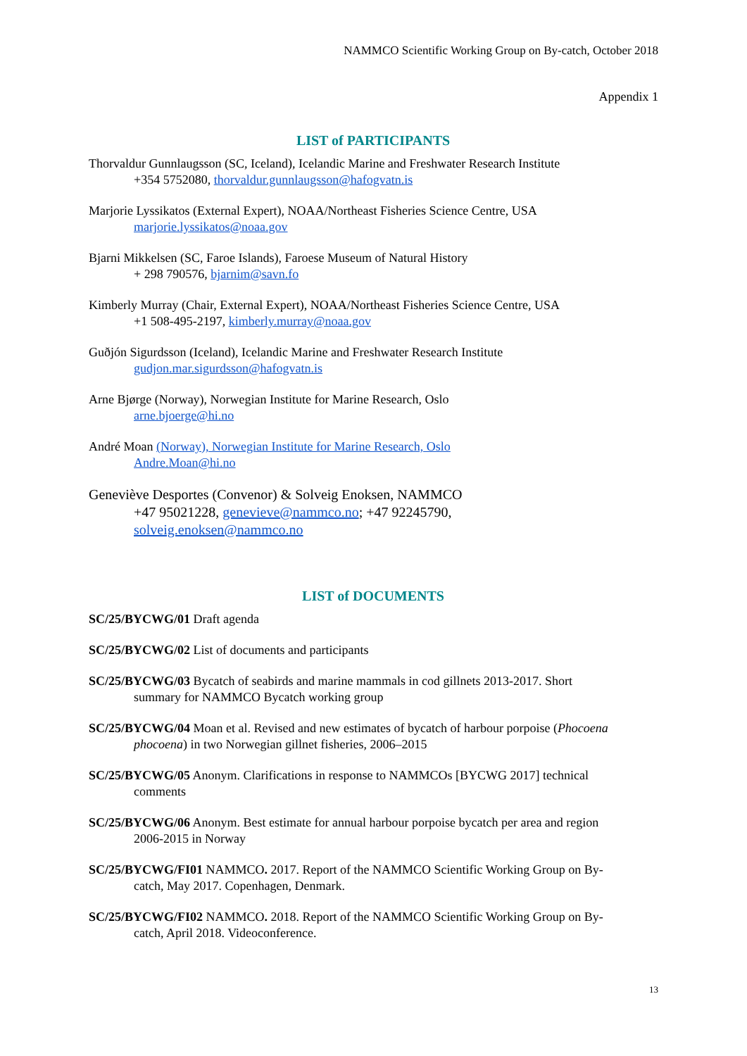NAMMCO Scientific Working Group on By-catch, October 2018
Appendix 1
LIST of PARTICIPANTS
Thorvaldur Gunnlaugsson (SC, Iceland), Icelandic Marine and Freshwater Research Institute
+354 5752080, thorvaldur.gunnlaugsson@hafogvatn.is
Marjorie Lyssikatos (External Expert), NOAA/Northeast Fisheries Science Centre, USA
marjorie.lyssikatos@noaa.gov
Bjarni Mikkelsen (SC, Faroe Islands), Faroese Museum of Natural History
+ 298 790576, bjarnim@savn.fo
Kimberly Murray (Chair, External Expert), NOAA/Northeast Fisheries Science Centre, USA
+1 508-495-2197, kimberly.murray@noaa.gov
Guðjón Sigurdsson (Iceland), Icelandic Marine and Freshwater Research Institute
gudjon.mar.sigurdsson@hafogvatn.is
Arne Bjørge (Norway), Norwegian Institute for Marine Research, Oslo
arne.bjoerge@hi.no
André Moan (Norway), Norwegian Institute for Marine Research, Oslo
Andre.Moan@hi.no
Geneviève Desportes (Convenor) & Solveig Enoksen, NAMMCO
+47 95021228, genevieve@nammco.no; +47 92245790,
solveig.enoksen@nammco.no
LIST of DOCUMENTS
SC/25/BYCWG/01 Draft agenda
SC/25/BYCWG/02 List of documents and participants
SC/25/BYCWG/03 Bycatch of seabirds and marine mammals in cod gillnets 2013-2017. Short
summary for NAMMCO Bycatch working group
SC/25/BYCWG/04 Moan et al. Revised and new estimates of bycatch of harbour porpoise (Phocoena
phocoena) in two Norwegian gillnet fisheries, 2006–2015
SC/25/BYCWG/05 Anonym. Clarifications in response to NAMMCOs [BYCWG 2017] technical
comments
SC/25/BYCWG/06 Anonym. Best estimate for annual harbour porpoise bycatch per area and region
2006-2015 in Norway
SC/25/BYCWG/FI01 NAMMCO. 2017. Report of the NAMMCO Scientific Working Group on By-
catch, May 2017. Copenhagen, Denmark.
SC/25/BYCWG/FI02 NAMMCO. 2018. Report of the NAMMCO Scientific Working Group on By-
catch, April 2018. Videoconference.
13